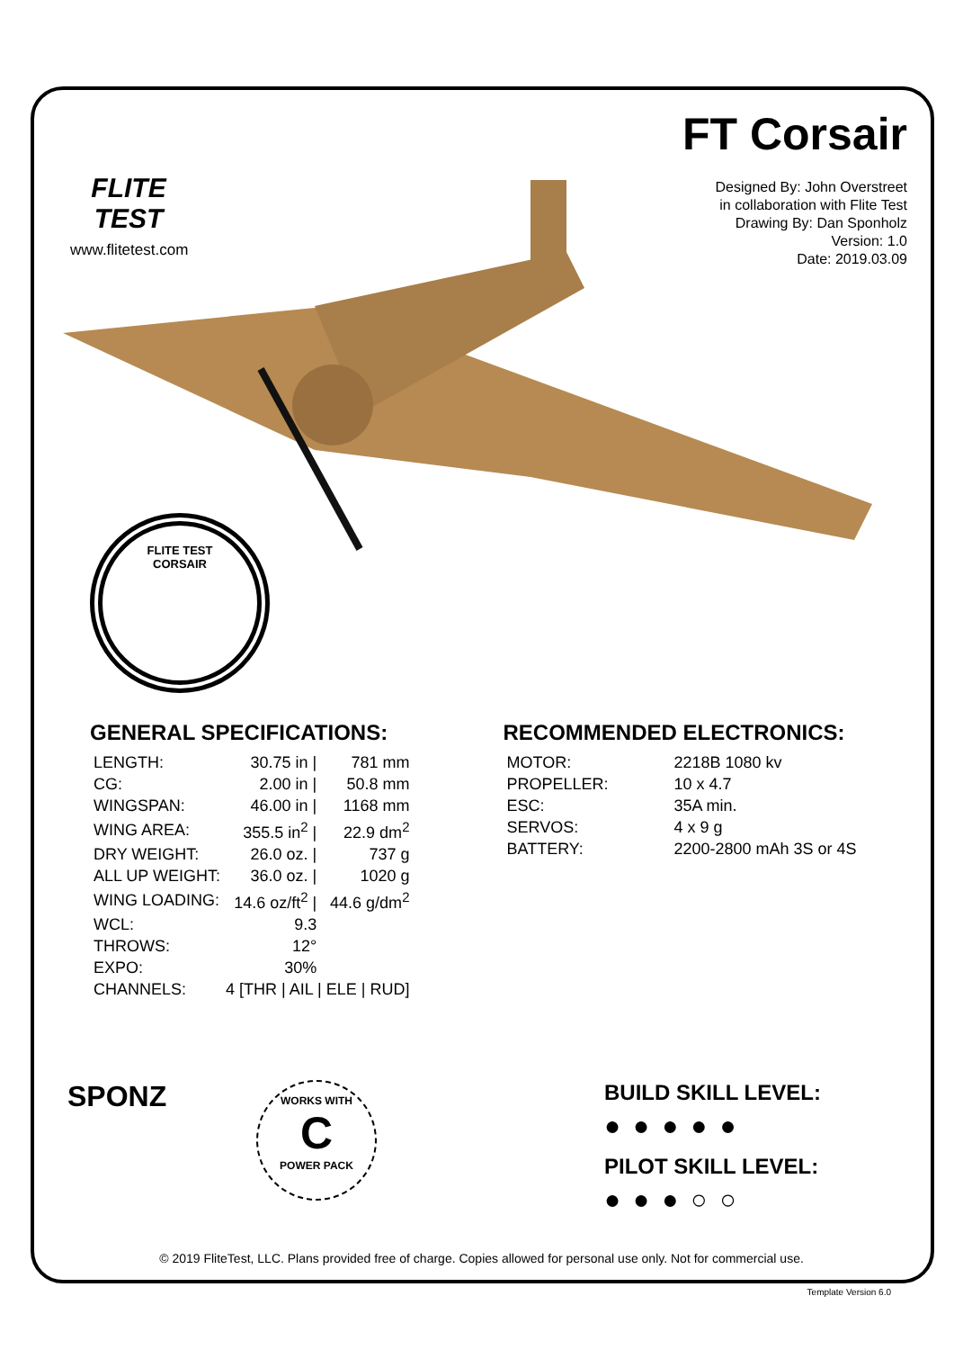FLITE TEST
www.flitetest.com
FT Corsair
Designed By: John Overstreet
in collaboration with Flite Test
Drawing By: Dan Sponholz
Version: 1.0
Date: 2019.03.09
FLITE TEST
CORSAIR
GENERAL SPECIFICATIONS:
| LENGTH: | 30.75 in / | 781 mm |
| CG: | 2.00 in / | 50.8 mm |
| WINGSPAN: | 46.00 in / | 1168 mm |
| WING AREA: | 355.5 in<sup>2</sup> / | 22.9 dm<sup>2</sup> |
| DRY WEIGHT: | 26.0 oz. / | 737 g |
| ALL UP WEIGHT: | 36.0 oz. / | 1020 g |
| WING LOADING: | 14.6 oz/ft<sup>2</sup> / | 44.6 g/dm<sup>2</sup> |
| WCL: | 9.3 | |
| THROWS: | 12° | |
| EXPO: | 30% | |
| CHANNELS: | 4 [THR / AIL / ELE / RUD] | |
RECOMMENDED ELECTRONICS:
| MOTOR: | 2218B 1080 kv |
| PROPELLER: | 10 x 4.7 |
| ESC: | 35A min. |
| SERVOS: | 4 x 9 g |
| BATTERY: | 2200-2800 mAh 3S or 4S |
SPONZ
WORKS WITH
C
POWER PACK
BUILD SKILL LEVEL:
●●●●●
PILOT SKILL LEVEL:
●●●○○
© 2019 FliteTest, LLC. Plans provided free of charge. Copies allowed for personal use only. Not for commercial use.
Template Version 6.0